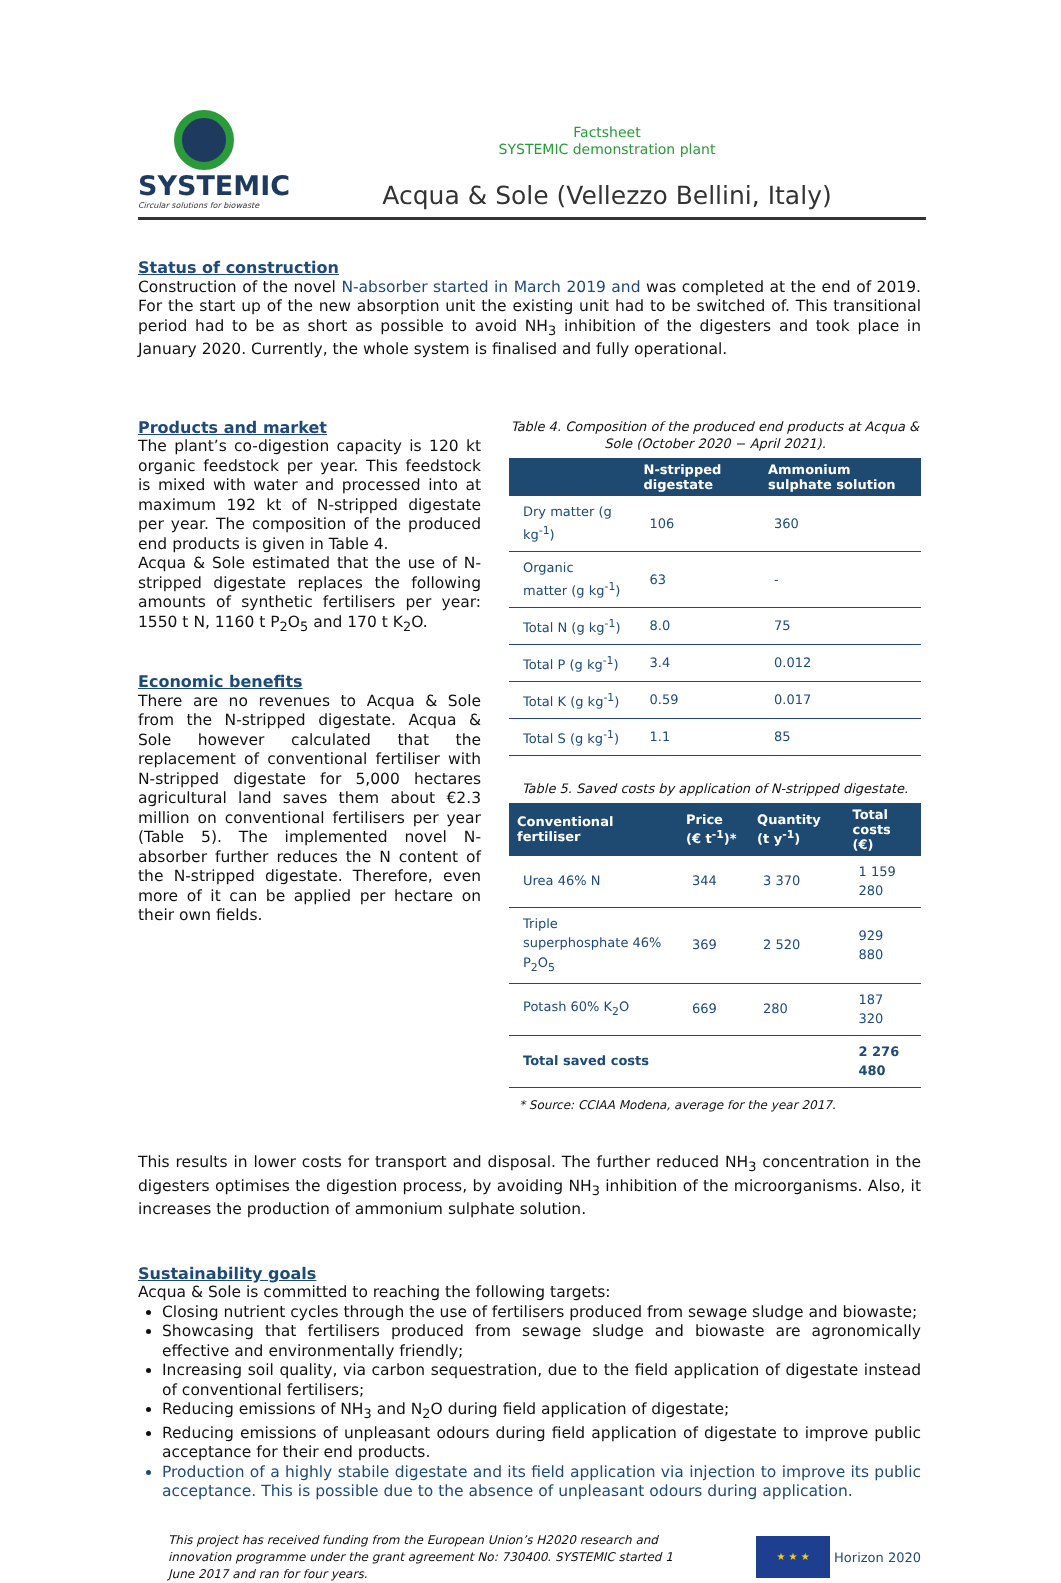SYSTEMIC
Circular solutions for biowaste
Factsheet
SYSTEMIC demonstration plant
Acqua & Sole (Vellezzo Bellini, Italy)
Status of construction
Construction of the novel N-absorber started in March 2019 and was completed at the end of 2019. For the start up of the new absorption unit the existing unit had to be switched of. This transitional period had to be as short as possible to avoid NH<sub>3</sub> inhibition of the digesters and took place in January 2020. Currently, the whole system is finalised and fully operational.
Products and market
The plant’s co-digestion capacity is 120 kt organic feedstock per year. This feedstock is mixed with water and processed into at maximum 192 kt of N-stripped digestate per year. The composition of the produced end products is given in Table 4.
Acqua & Sole estimated that the use of N-stripped digestate replaces the following amounts of synthetic fertilisers per year: 1550 t N, 1160 t P<sub>2</sub>O<sub>5</sub> and 170 t K<sub>2</sub>O.
Economic benefits
There are no revenues to Acqua & Sole from the N-stripped digestate. Acqua & Sole however calculated that the replacement of conventional fertiliser with N-stripped digestate for 5,000 hectares agricultural land saves them about €2.3 million on conventional fertilisers per year (Table 5). The implemented novel N-absorber further reduces the N content of the N-stripped digestate. Therefore, even more of it can be applied per hectare on their own fields.
Table 4. Composition of the produced end products at Acqua & Sole (October 2020 − April 2021).
| | N-stripped digestate | Ammonium sulphate solution |
| --- | --- | --- |
| Dry matter (g kg<sup>-1</sup>) | 106 | 360 |
| Organic matter (g kg<sup>-1</sup>) | 63 | - |
| Total N (g kg<sup>-1</sup>) | 8.0 | 75 |
| Total P (g kg<sup>-1</sup>) | 3.4 | 0.012 |
| Total K (g kg<sup>-1</sup>) | 0.59 | 0.017 |
| Total S (g kg<sup>-1</sup>) | 1.1 | 85 |
Table 5. Saved costs by application of N-stripped digestate.
| Conventional fertiliser | Price (€ t<sup>-1</sup>)* | Quantity (t y<sup>-1</sup>) | Total costs (€) |
| --- | --- | --- | --- |
| Urea 46% N | 344 | 3 370 | 1 159 280 |
| Triple superphosphate 46% P<sub>2</sub>O<sub>5</sub> | 369 | 2 520 | 929 880 |
| Potash 60% K<sub>2</sub>O | 669 | 280 | 187 320 |
| Total saved costs | | | 2 276 480 |
* Source: CCIAA Modena, average for the year 2017.
This results in lower costs for transport and disposal. The further reduced NH<sub>3</sub> concentration in the digesters optimises the digestion process, by avoiding NH<sub>3</sub> inhibition of the microorganisms. Also, it increases the production of ammonium sulphate solution.
Sustainability goals
Acqua & Sole is committed to reaching the following targets:
Closing nutrient cycles through the use of fertilisers produced from sewage sludge and biowaste;
Showcasing that fertilisers produced from sewage sludge and biowaste are agronomically effective and environmentally friendly;
Increasing soil quality, via carbon sequestration, due to the field application of digestate instead of conventional fertilisers;
Reducing emissions of NH<sub>3</sub> and N<sub>2</sub>O during field application of digestate;
Reducing emissions of unpleasant odours during field application of digestate to improve public acceptance for their end products.
Production of a highly stabile digestate and its field application via injection to improve its public acceptance. This is possible due to the absence of unpleasant odours during application.
This project has received funding from the European Union’s H2020 research and innovation programme under the grant agreement No: 730400. SYSTEMIC started 1 June 2017 and ran for four years.
★ ★ ★
Horizon 2020